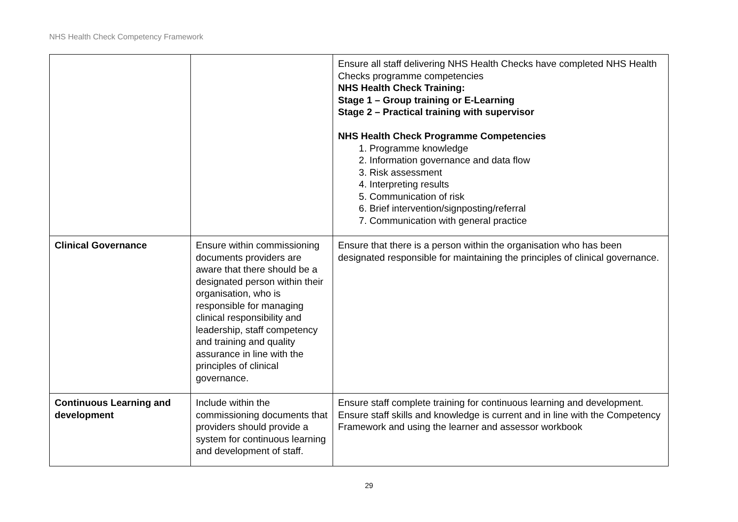NHS Health Check Competency Framework
| | | Ensure all staff delivering NHS Health Checks have completed NHS Health Checks programme competencies NHS Health Check Training: Stage 1 – Group training or E-Learning Stage 2 – Practical training with supervisor NHS Health Check Programme Competencies 1. Programme knowledge 2. Information governance and data flow 3. Risk assessment 4. Interpreting results 5. Communication of risk 6. Brief intervention/signposting/referral 7. Communication with general practice |
| Clinical Governance | Ensure within commissioning documents providers are aware that there should be a designated person within their organisation, who is responsible for managing clinical responsibility and leadership, staff competency and training and quality assurance in line with the principles of clinical governance. | Ensure that there is a person within the organisation who has been designated responsible for maintaining the principles of clinical governance. |
| Continuous Learning and development | Include within the commissioning documents that providers should provide a system for continuous learning and development of staff. | Ensure staff complete training for continuous learning and development. Ensure staff skills and knowledge is current and in line with the Competency Framework and using the learner and assessor workbook |
29